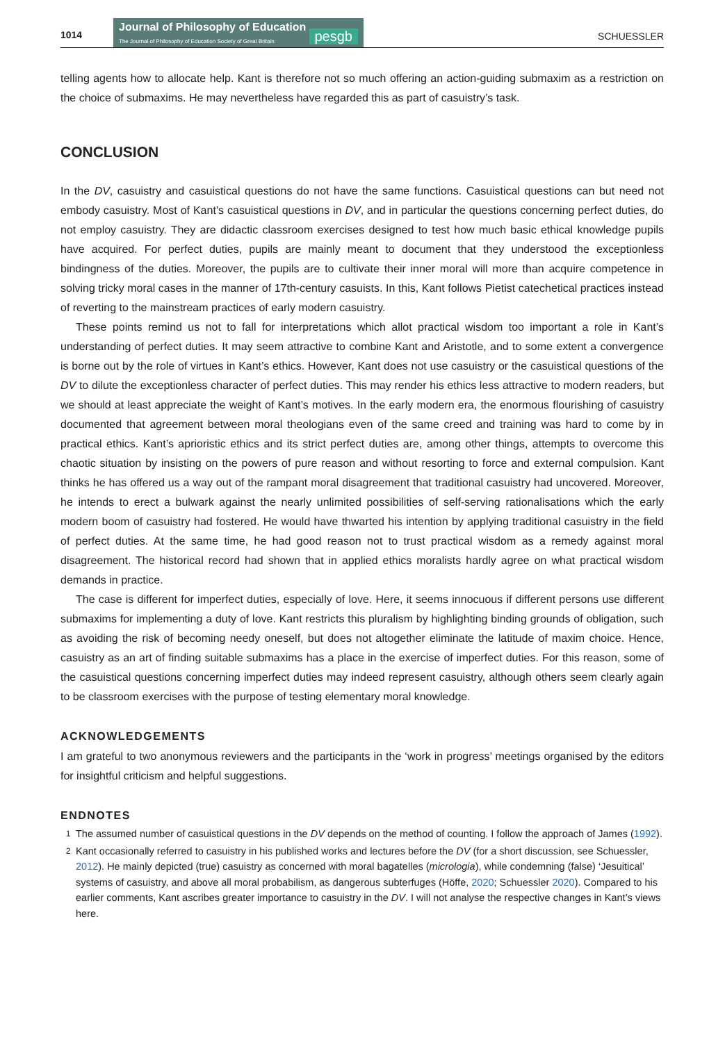1014
Journal of Philosophy of Education
The Journal of Philosophy of Education Society of Great Britain
pesgb
SCHUESSLER
telling agents how to allocate help. Kant is therefore not so much offering an action-guiding submaxim as a restriction on the choice of submaxims. He may nevertheless have regarded this as part of casuistry’s task.
CONCLUSION
In the DV, casuistry and casuistical questions do not have the same functions. Casuistical questions can but need not embody casuistry. Most of Kant’s casuistical questions in DV, and in particular the questions concerning perfect duties, do not employ casuistry. They are didactic classroom exercises designed to test how much basic ethical knowledge pupils have acquired. For perfect duties, pupils are mainly meant to document that they understood the exceptionless bindingness of the duties. Moreover, the pupils are to cultivate their inner moral will more than acquire competence in solving tricky moral cases in the manner of 17th-century casuists. In this, Kant follows Pietist catechetical practices instead of reverting to the mainstream practices of early modern casuistry.
These points remind us not to fall for interpretations which allot practical wisdom too important a role in Kant’s understanding of perfect duties. It may seem attractive to combine Kant and Aristotle, and to some extent a convergence is borne out by the role of virtues in Kant’s ethics. However, Kant does not use casuistry or the casuistical questions of the DV to dilute the exceptionless character of perfect duties. This may render his ethics less attractive to modern readers, but we should at least appreciate the weight of Kant’s motives. In the early modern era, the enormous flourishing of casuistry documented that agreement between moral theologians even of the same creed and training was hard to come by in practical ethics. Kant’s aprioristic ethics and its strict perfect duties are, among other things, attempts to overcome this chaotic situation by insisting on the powers of pure reason and without resorting to force and external compulsion. Kant thinks he has offered us a way out of the rampant moral disagreement that traditional casuistry had uncovered. Moreover, he intends to erect a bulwark against the nearly unlimited possibilities of self-serving rationalisations which the early modern boom of casuistry had fostered. He would have thwarted his intention by applying traditional casuistry in the field of perfect duties. At the same time, he had good reason not to trust practical wisdom as a remedy against moral disagreement. The historical record had shown that in applied ethics moralists hardly agree on what practical wisdom demands in practice.
The case is different for imperfect duties, especially of love. Here, it seems innocuous if different persons use different submaxims for implementing a duty of love. Kant restricts this pluralism by highlighting binding grounds of obligation, such as avoiding the risk of becoming needy oneself, but does not altogether eliminate the latitude of maxim choice. Hence, casuistry as an art of finding suitable submaxims has a place in the exercise of imperfect duties. For this reason, some of the casuistical questions concerning imperfect duties may indeed represent casuistry, although others seem clearly again to be classroom exercises with the purpose of testing elementary moral knowledge.
ACKNOWLEDGEMENTS
I am grateful to two anonymous reviewers and the participants in the ‘work in progress’ meetings organised by the editors for insightful criticism and helpful suggestions.
ENDNOTES
<sup>1</sup> The assumed number of casuistical questions in the DV depends on the method of counting. I follow the approach of James (1992).
<sup>2</sup> Kant occasionally referred to casuistry in his published works and lectures before the DV (for a short discussion, see Schuessler, 2012). He mainly depicted (true) casuistry as concerned with moral bagatelles (micrologia), while condemning (false) ‘Jesuitical’ systems of casuistry, and above all moral probabilism, as dangerous subterfuges (Höffe, 2020; Schuessler 2020). Compared to his earlier comments, Kant ascribes greater importance to casuistry in the DV. I will not analyse the respective changes in Kant’s views here.